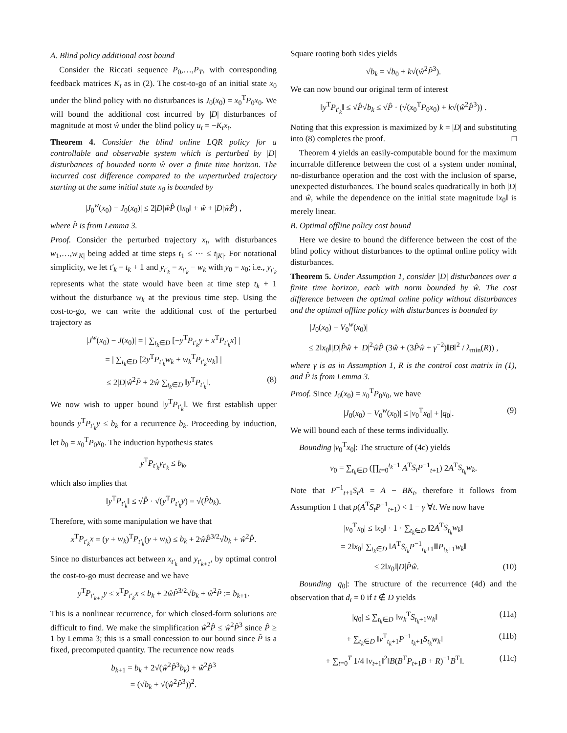A. Blind policy additional cost bound
Consider the Riccati sequence P<sub>0</sub>,…,P<sub>T</sub>, with corresponding feedback matrices K<sub>t</sub> as in (2). The cost-to-go of an initial state x<sub>0</sub> under the blind policy with no disturbances is J<sub>0</sub>(x<sub>0</sub>) = x<sub>0</sub><sup>T</sup>P<sub>0</sub>x<sub>0</sub>. We will bound the additional cost incurred by |D| disturbances of magnitude at most ŵ under the blind policy u<sub>t</sub> = −K<sub>t</sub>x<sub>t</sub>.
Theorem 4. Consider the blind online LQR policy for a controllable and observable system which is perturbed by |D| disturbances of bounded norm ŵ over a finite time horizon. The incurred cost difference compared to the unperturbed trajectory starting at the same initial state x<sub>0</sub> is bounded by
|J<sub>0</sub><sup>w</sup>(x<sub>0</sub>) − J<sub>0</sub>(x<sub>0</sub>)| ≤ 2|D|ŵP̂ (‖x<sub>0</sub>‖ + ŵ + |D|ŵP̂) ,
where P̂ is from Lemma 3.
Proof. Consider the perturbed trajectory x<sub>t</sub>, with disturbances w<sub>1</sub>,…,w<sub>|K|</sub> being added at time steps t<sub>1</sub> ≤ ⋯ ≤ t<sub>|K|</sub>. For notational simplicity, we let t′<sub>k</sub> = t<sub>k</sub> + 1 and y<sub>t′<sub>k</sub></sub> = x<sub>t′<sub>k</sub></sub> − w<sub>k</sub> with y<sub>0</sub> = x<sub>0</sub>; i.e., y<sub>t′<sub>k</sub></sub> represents what the state would have been at time step t<sub>k</sub> + 1 without the disturbance w<sub>k</sub> at the previous time step. Using the cost-to-go, we can write the additional cost of the perturbed trajectory as
|J<sup>w</sup>(x<sub>0</sub>) − J(x<sub>0</sub>)| = | ∑<sub>t<sub>k</sub>∈D</sub> [−y<sup>T</sup>P<sub>t′<sub>k</sub></sub>y + x<sup>T</sup>P<sub>t′<sub>k</sub></sub>x] |
= | ∑<sub>t<sub>k</sub>∈D</sub> [2y<sup>T</sup>P<sub>t′<sub>k</sub></sub>w<sub>k</sub> + w<sub>k</sub><sup>T</sup>P<sub>t′<sub>k</sub></sub>w<sub>k</sub>] |
≤ 2|D|ŵ<sup>2</sup>P̂ + 2ŵ ∑<sub>t<sub>k</sub>∈D</sub> ‖y<sup>T</sup>P<sub>t′<sub>k</sub></sub>‖. (8)
We now wish to upper bound ‖y<sup>T</sup>P<sub>t′<sub>k</sub></sub>‖. We first establish upper bounds y<sup>T</sup>P<sub>t′<sub>k</sub></sub>y ≤ b<sub>k</sub> for a recurrence b<sub>k</sub>. Proceeding by induction, let b<sub>0</sub> = x<sub>0</sub><sup>T</sup>P<sub>0</sub>x<sub>0</sub>. The induction hypothesis states
y<sup>T</sup>P<sub>t′<sub>k</sub></sub>y<sub>t′<sub>k</sub></sub> ≤ b<sub>k</sub>,
which also implies that
‖y<sup>T</sup>P<sub>t′<sub>k</sub></sub>‖ ≤ √P̂ · √(y<sup>T</sup>P<sub>t′<sub>k</sub></sub>y) = √(P̂b<sub>k</sub>).
Therefore, with some manipulation we have that
x<sup>T</sup>P<sub>t′<sub>k</sub></sub>x = (y + w<sub>k</sub>)<sup>T</sup>P<sub>t′<sub>k</sub></sub>(y + w<sub>k</sub>) ≤ b<sub>k</sub> + 2ŵP̂<sup>3/2</sup>√b<sub>k</sub> + ŵ<sup>2</sup>P̂.
Since no disturbances act between x<sub>t′<sub>k</sub></sub> and y<sub>t′<sub>k+1</sub></sub>, by optimal control the cost-to-go must decrease and we have
y<sup>T</sup>P<sub>t′<sub>k+1</sub></sub>y ≤ x<sup>T</sup>P<sub>t′<sub>k</sub></sub>x ≤ b<sub>k</sub> + 2ŵP̂<sup>3/2</sup>√b<sub>k</sub> + ŵ<sup>2</sup>P̂ := b<sub>k+1</sub>.
This is a nonlinear recurrence, for which closed-form solutions are difficult to find. We make the simplification ŵ<sup>2</sup>P̂ ≤ ŵ<sup>2</sup>P̂<sup>3</sup> since P̂ ≥ 1 by Lemma 3; this is a small concession to our bound since P̂ is a fixed, precomputed quantity. The recurrence now reads
b<sub>k+1</sub> = b<sub>k</sub> + 2√(ŵ<sup>2</sup>P̂<sup>3</sup>b<sub>k</sub>) + ŵ<sup>2</sup>P̂<sup>3</sup>
= (√b<sub>k</sub> + √(ŵ<sup>2</sup>P̂<sup>3</sup>))<sup>2</sup>.
Square rooting both sides yields
√b<sub>k</sub> = √b<sub>0</sub> + k√(ŵ<sup>2</sup>P̂<sup>3</sup>).
We can now bound our original term of interest
‖y<sup>T</sup>P<sub>t′<sub>k</sub></sub>‖ ≤ √P̂√b<sub>k</sub> ≤ √P̂ · (√(x<sub>0</sub><sup>T</sup>P<sub>0</sub>x<sub>0</sub>) + k√(ŵ<sup>2</sup>P̂<sup>3</sup>)) .
Noting that this expression is maximized by k = |D| and substituting into (8) completes the proof. □
Theorem 4 yields an easily-computable bound for the maximum incurrable difference between the cost of a system under nominal, no-disturbance operation and the cost with the inclusion of sparse, unexpected disturbances. The bound scales quadratically in both |D| and ŵ, while the dependence on the initial state magnitude ‖x<sub>0</sub>‖ is merely linear.
B. Optimal offline policy cost bound
Here we desire to bound the difference between the cost of the blind policy without disturbances to the optimal online policy with disturbances.
Theorem 5. Under Assumption 1, consider |D| disturbances over a finite time horizon, each with norm bounded by ŵ. The cost difference between the optimal online policy without disturbances and the optimal offline policy with disturbances is bounded by
|J<sub>0</sub>(x<sub>0</sub>) − V<sub>0</sub><sup>w</sup>(x<sub>0</sub>)|
≤ 2‖x<sub>0</sub>‖|D|P̂ŵ + |D|<sup>2</sup>ŵP̂ (3ŵ + (3P̂ŵ + γ<sup>−2</sup>)‖B‖<sup>2</sup> / λ<sub>min</sub>(R)) ,
where γ is as in Assumption 1, R is the control cost matrix in (1), and P̂ is from Lemma 3.
Proof. Since J<sub>0</sub>(x<sub>0</sub>) = x<sub>0</sub><sup>T</sup>P<sub>0</sub>x<sub>0</sub>, we have
|J<sub>0</sub>(x<sub>0</sub>) − V<sub>0</sub><sup>w</sup>(x<sub>0</sub>)| ≤ |v<sub>0</sub><sup>T</sup>x<sub>0</sub>| + |q<sub>0</sub>|. (9)
We will bound each of these terms individually.
Bounding |v<sub>0</sub><sup>T</sup>x<sub>0</sub>|: The structure of (4c) yields
v<sub>0</sub> = ∑<sub>t<sub>k</sub>∈D</sub> (∏<sub>t=0</sub><sup>t<sub>k</sub>−1</sup> A<sup>T</sup>S<sub>t</sub>P<sup>−1</sup><sub>t+1</sub>) 2A<sup>T</sup>S<sub>t<sub>k</sub></sub>w<sub>k</sub>.
Note that P<sup>−1</sup><sub>t+1</sub>S<sub>t</sub>A = A − BK<sub>t</sub>, therefore it follows from Assumption 1 that ρ(A<sup>T</sup>S<sub>t</sub>P<sup>−1</sup><sub>t+1</sub>) < 1 − γ ∀t. We now have
|v<sub>0</sub><sup>T</sup>x<sub>0</sub>| ≤ ‖x<sub>0</sub>‖ · 1 · ∑<sub>t<sub>k</sub>∈D</sub> ‖2A<sup>T</sup>S<sub>t<sub>k</sub></sub>w<sub>k</sub>‖
= 2‖x<sub>0</sub>‖ ∑<sub>t<sub>k</sub>∈D</sub> ‖A<sup>T</sup>S<sub>t<sub>k</sub></sub>P<sup>−1</sup><sub>t<sub>k</sub>+1</sub>‖‖P<sub>t<sub>k</sub>+1</sub>w<sub>k</sub>‖
≤ 2‖x<sub>0</sub>‖|D|P̂ŵ. (10)
Bounding |q<sub>0</sub>|: The structure of the recurrence (4d) and the observation that d<sub>t</sub> = 0 if t ∉ D yields
|q<sub>0</sub>| ≤ ∑<sub>t<sub>k</sub>∈D</sub> ‖w<sub>k</sub><sup>T</sup>S<sub>t<sub>k</sub>+1</sub>w<sub>k</sub>‖ (11a)
+ ∑<sub>t<sub>k</sub>∈D</sub> ‖v<sup>T</sup><sub>t<sub>k</sub>+1</sub>P<sup>−1</sup><sub>t<sub>k</sub>+1</sub>S<sub>t<sub>k</sub></sub>w<sub>k</sub>‖ (11b)
+ ∑<sub>t=0</sub><sup>T</sup> 1/4 ‖v<sub>t+1</sub>‖<sup>2</sup>‖B(B<sup>T</sup>P<sub>t+1</sub>B + R)<sup>−1</sup>B<sup>T</sup>‖. (11c)